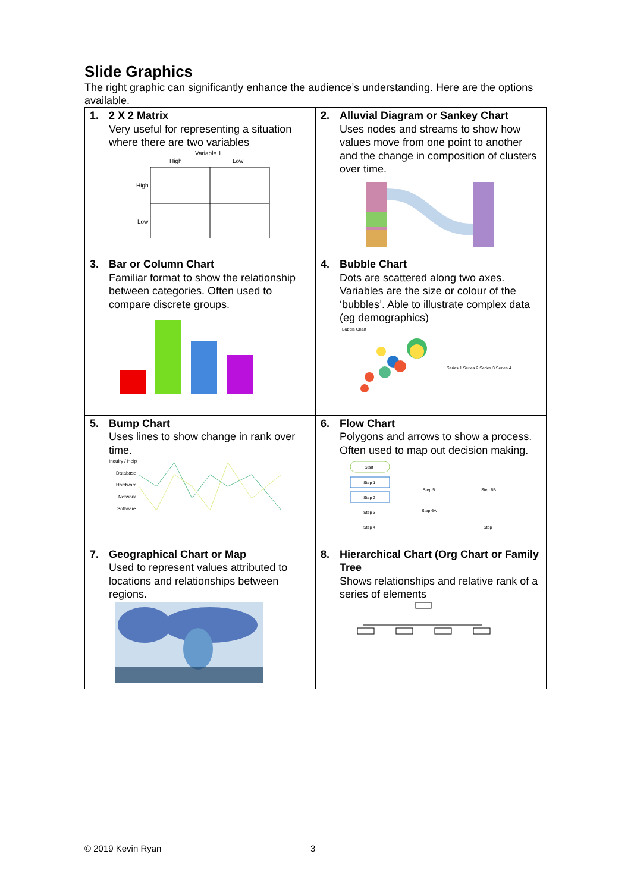Slide Graphics
The right graphic can significantly enhance the audience’s understanding. Here are the options available.
| 1. 2 X 2 Matrix Very useful for representing a situation where there are two variables Variable 1 High Low High Low | 2. Alluvial Diagram or Sankey Chart Uses nodes and streams to show how values move from one point to another and the change in composition of clusters over time. |
| 3. Bar or Column Chart Familiar format to show the relationship between categories. Often used to compare discrete groups. | 4. Bubble Chart Dots are scattered along two axes. Variables are the size or colour of the ‘bubbles’. Able to illustrate complex data (eg demographics) Bubble Chart Series 1 Series 2 Series 3 Series 4 |
| 5. Bump Chart Uses lines to show change in rank over time. Inquiry / Help Database Hardware Network Software | 6. Flow Chart Polygons and arrows to show a process. Often used to map out decision making. Start Step 1 Step 2 Step 3 Step 4 Step 5 Step 6B Step 6A Stop |
| 7. Geographical Chart or Map Used to represent values attributed to locations and relationships between regions. | 8. Hierarchical Chart (Org Chart or Family Tree Shows relationships and relative rank of a series of elements |
© 2019 Kevin Ryan 3